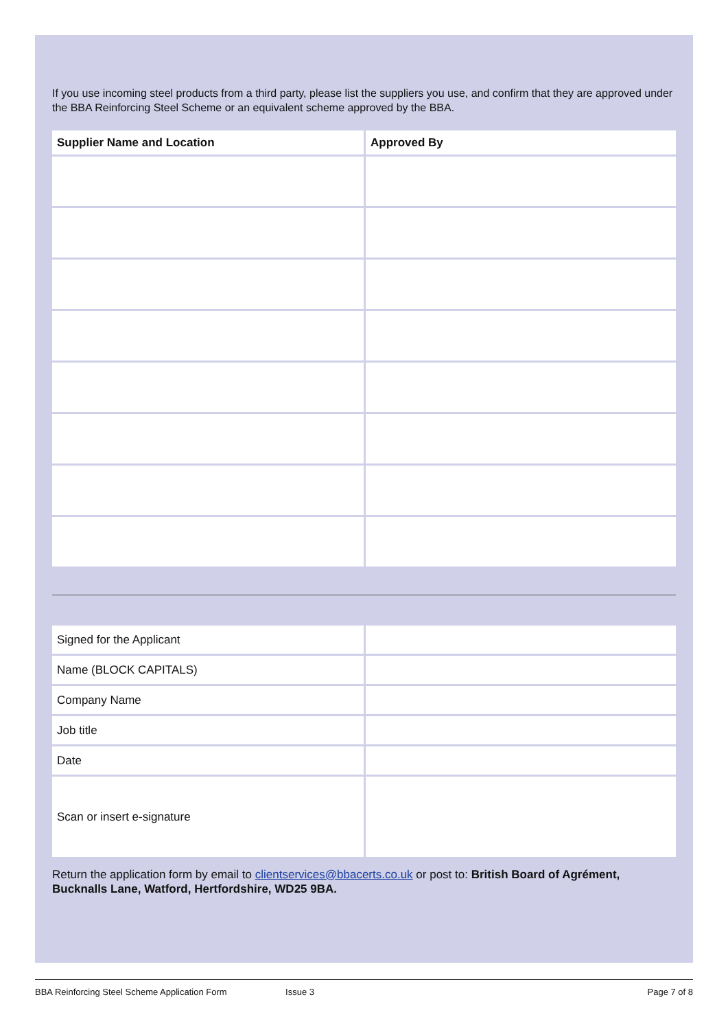If you use incoming steel products from a third party, please list the suppliers you use, and confirm that they are approved under the BBA Reinforcing Steel Scheme or an equivalent scheme approved by the BBA.
| Supplier Name and Location | Approved By |
| --- | --- |
| Signed for the Applicant | |
| Name (BLOCK CAPITALS) | |
| Company Name | |
| Job title | |
| Date | |
| Scan or insert e-signature | |
Return the application form by email to clientservices@bbacerts.co.uk or post to: British Board of Agrément, Bucknalls Lane, Watford, Hertfordshire, WD25 9BA.
BBA Reinforcing Steel Scheme Application Form Issue 3 Page 7 of 8